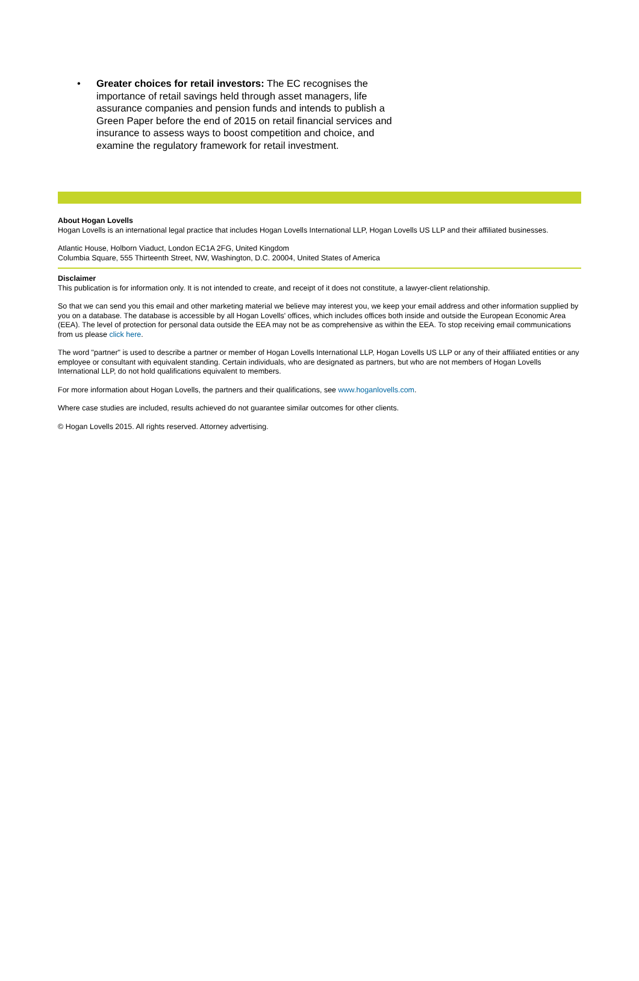• Greater choices for retail investors: The EC recognises the importance of retail savings held through asset managers, life assurance companies and pension funds and intends to publish a Green Paper before the end of 2015 on retail financial services and insurance to assess ways to boost competition and choice, and examine the regulatory framework for retail investment.
About Hogan Lovells
Hogan Lovells is an international legal practice that includes Hogan Lovells International LLP, Hogan Lovells US LLP and their affiliated businesses.
Atlantic House, Holborn Viaduct, London EC1A 2FG, United Kingdom
Columbia Square, 555 Thirteenth Street, NW, Washington, D.C. 20004, United States of America
Disclaimer
This publication is for information only. It is not intended to create, and receipt of it does not constitute, a lawyer-client relationship.
So that we can send you this email and other marketing material we believe may interest you, we keep your email address and other information supplied by you on a database. The database is accessible by all Hogan Lovells' offices, which includes offices both inside and outside the European Economic Area (EEA). The level of protection for personal data outside the EEA may not be as comprehensive as within the EEA. To stop receiving email communications from us please click here.
The word "partner" is used to describe a partner or member of Hogan Lovells International LLP, Hogan Lovells US LLP or any of their affiliated entities or any employee or consultant with equivalent standing. Certain individuals, who are designated as partners, but who are not members of Hogan Lovells International LLP, do not hold qualifications equivalent to members.
For more information about Hogan Lovells, the partners and their qualifications, see www.hoganlovells.com.
Where case studies are included, results achieved do not guarantee similar outcomes for other clients.
© Hogan Lovells 2015. All rights reserved. Attorney advertising.